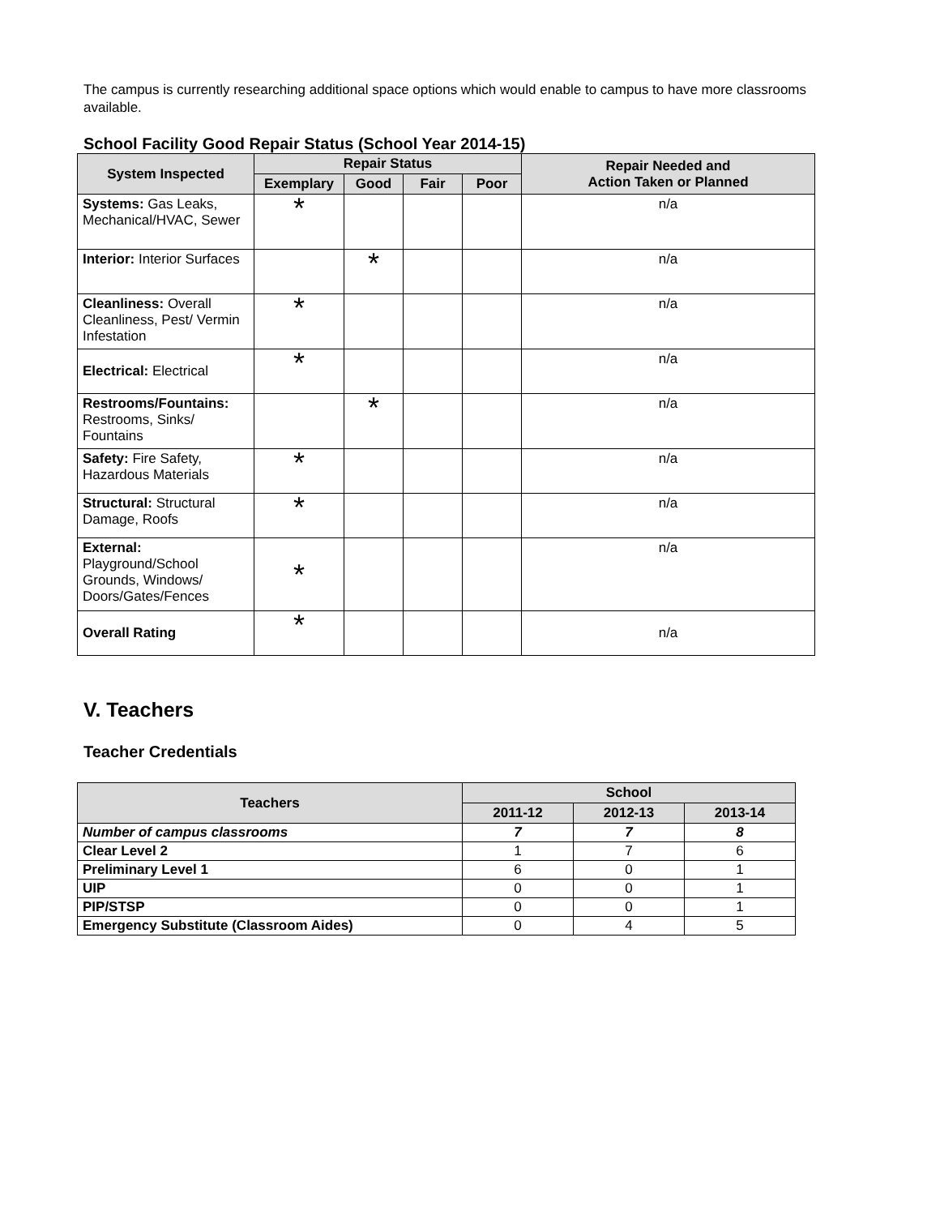The campus is currently researching additional space options which would enable to campus to have more classrooms available.
School Facility Good Repair Status (School Year 2014-15)
| System Inspected | Repair Status | | | | Repair Needed and Action Taken or Planned |
| --- | --- | --- | --- | --- | --- |
| | Exemplary | Good | Fair | Poor | |
| Systems: Gas Leaks, Mechanical/HVAC, Sewer | * | | | | n/a |
| Interior: Interior Surfaces | | * | | | n/a |
| Cleanliness: Overall Cleanliness, Pest/ Vermin Infestation | * | | | | n/a |
| Electrical: Electrical | * | | | | n/a |
| Restrooms/Fountains: Restrooms, Sinks/ Fountains | | * | | | n/a |
| Safety: Fire Safety, Hazardous Materials | * | | | | n/a |
| Structural: Structural Damage, Roofs | * | | | | n/a |
| External: Playground/School Grounds, Windows/ Doors/Gates/Fences | * | | | | n/a |
| Overall Rating | * | | | | n/a |
V. Teachers
Teacher Credentials
| Teachers | School | | |
| --- | --- | --- | --- |
| | 2011-12 | 2012-13 | 2013-14 |
| Number of campus classrooms | 7 | 7 | 8 |
| Clear Level 2 | 1 | 7 | 6 |
| Preliminary Level 1 | 6 | 0 | 1 |
| UIP | 0 | 0 | 1 |
| PIP/STSP | 0 | 0 | 1 |
| Emergency Substitute (Classroom Aides) | 0 | 4 | 5 |